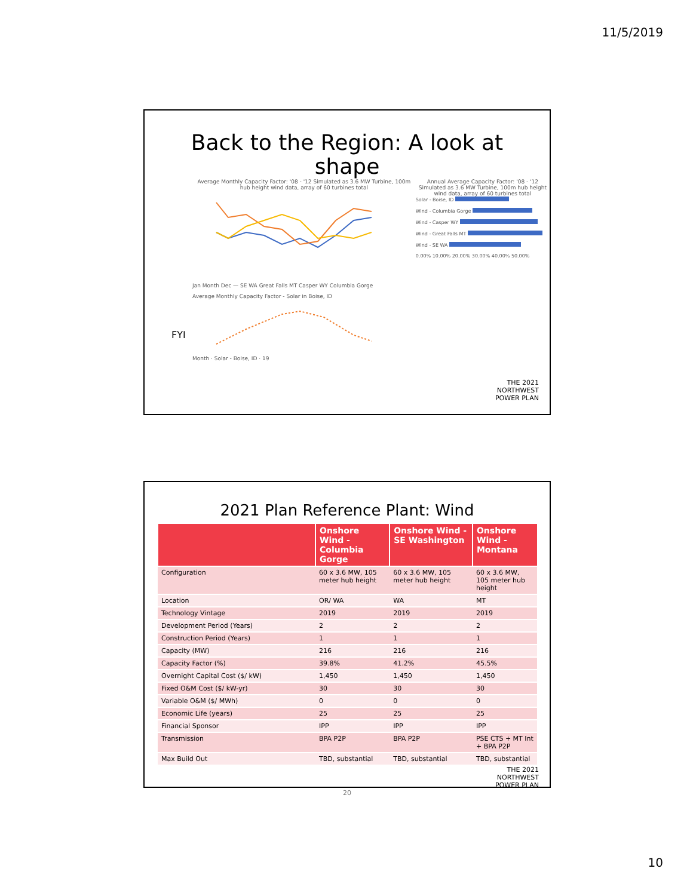11/5/2019
Back to the Region: A look at
shape
Average Monthly Capacity Factor: '08 - '12 Simulated as 3.6 MW Turbine, 100m hub height wind data, array of 60 turbines total
Jan Month Dec — SE WA Great Falls MT Casper WY Columbia Gorge
Average Monthly Capacity Factor - Solar in Boise, ID
Month · Solar - Boise, ID · 19
Annual Average Capacity Factor: '08 - '12 Simulated as 3.6 MW Turbine, 100m hub height wind data, array of 60 turbines total
Solar - Boise, ID
Wind - Columbia Gorge
Wind - Casper WY
Wind - Great Falls MT
Wind - SE WA
0.00% 10.00% 20.00% 30.00% 40.00% 50.00%
FYI
THE 2021
NORTHWEST
POWER PLAN
2021 Plan Reference Plant: Wind
| | Onshore Wind - Columbia Gorge | Onshore Wind - SE Washington | Onshore Wind - Montana |
| --- | --- | --- | --- |
| Configuration | 60 x 3.6 MW, 105 meter hub height | 60 x 3.6 MW, 105 meter hub height | 60 x 3.6 MW, 105 meter hub height |
| Location | OR/ WA | WA | MT |
| Technology Vintage | 2019 | 2019 | 2019 |
| Development Period (Years) | 2 | 2 | 2 |
| Construction Period (Years) | 1 | 1 | 1 |
| Capacity (MW) | 216 | 216 | 216 |
| Capacity Factor (%) | 39.8% | 41.2% | 45.5% |
| Overnight Capital Cost ($/ kW) | 1,450 | 1,450 | 1,450 |
| Fixed O&M Cost ($/ kW-yr) | 30 | 30 | 30 |
| Variable O&M ($/ MWh) | 0 | 0 | 0 |
| Economic Life (years) | 25 | 25 | 25 |
| Financial Sponsor | IPP | IPP | IPP |
| Transmission | BPA P2P | BPA P2P | PSE CTS + MT Int + BPA P2P |
| Max Build Out | TBD, substantial | TBD, substantial | TBD, substantial |
THE 2021
NORTHWEST
POWER PLAN
20
10